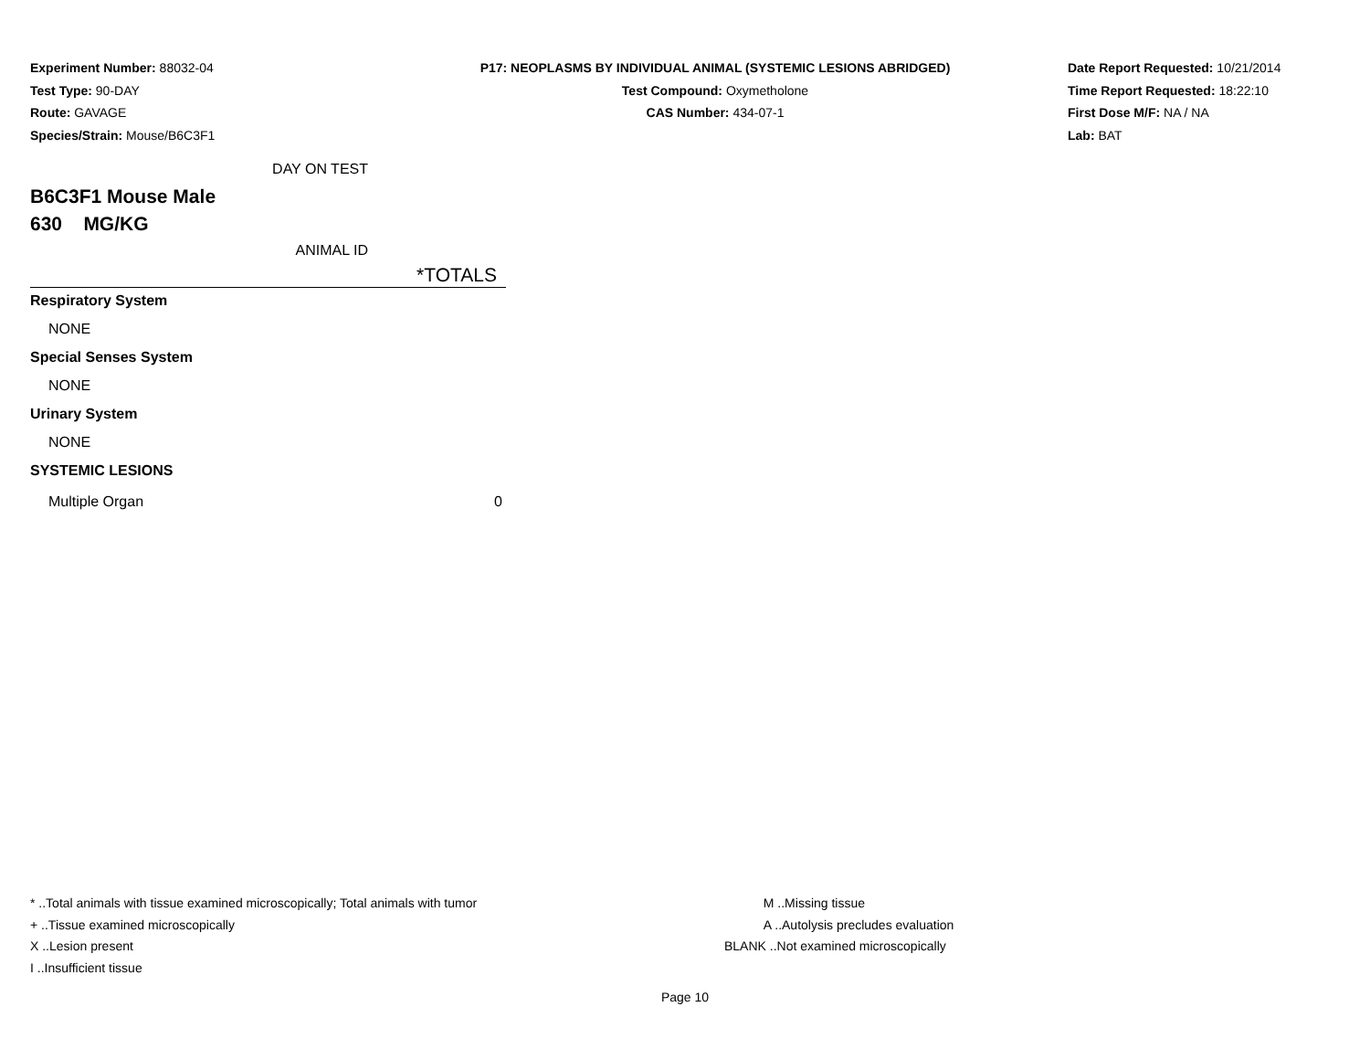Experiment Number: 88032-04
Test Type: 90-DAY
Route: GAVAGE
Species/Strain: Mouse/B6C3F1
P17: NEOPLASMS BY INDIVIDUAL ANIMAL (SYSTEMIC LESIONS ABRIDGED)
Test Compound: Oxymetholone
CAS Number: 434-07-1
Date Report Requested: 10/21/2014
Time Report Requested: 18:22:10
First Dose M/F: NA / NA
Lab: BAT
| DAY ON TEST | |
| B6C3F1 Mouse Male | |
| 630 MG/KG | |
| ANIMAL ID | |
| | *TOTALS |
| Respiratory System | |
| NONE | |
| Special Senses System | |
| NONE | |
| Urinary System | |
| NONE | |
| SYSTEMIC LESIONS | |
| Multiple Organ | 0 |
* ..Total animals with tissue examined microscopically; Total animals with tumor
+ ..Tissue examined microscopically
X ..Lesion present
I ..Insufficient tissue
M ..Missing tissue
A ..Autolysis precludes evaluation
BLANK ..Not examined microscopically
Page 10